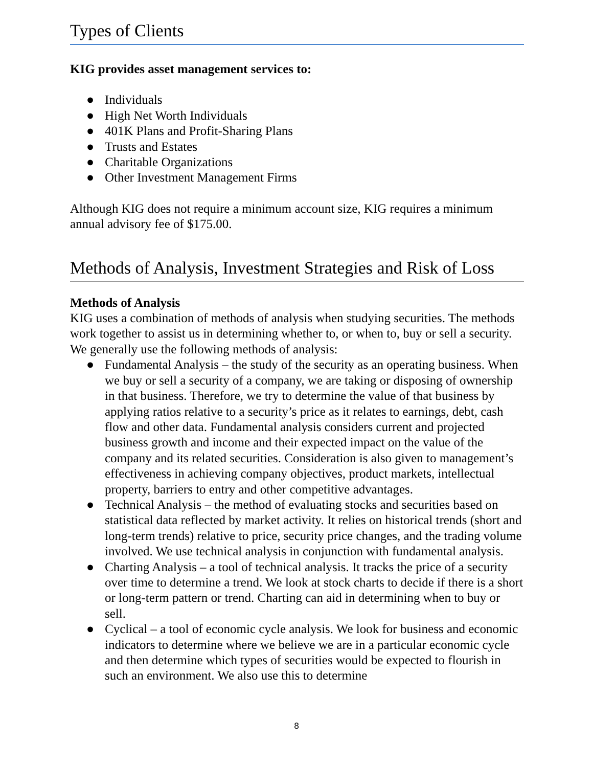Types of Clients
KIG provides asset management services to:
● Individuals
● High Net Worth Individuals
● 401K Plans and Profit-Sharing Plans
● Trusts and Estates
● Charitable Organizations
● Other Investment Management Firms
Although KIG does not require a minimum account size, KIG requires a minimum annual advisory fee of $175.00.
Methods of Analysis, Investment Strategies and Risk of Loss
Methods of Analysis
KIG uses a combination of methods of analysis when studying securities. The methods work together to assist us in determining whether to, or when to, buy or sell a security. We generally use the following methods of analysis:
● Fundamental Analysis – the study of the security as an operating business. When we buy or sell a security of a company, we are taking or disposing of ownership in that business. Therefore, we try to determine the value of that business by applying ratios relative to a security’s price as it relates to earnings, debt, cash flow and other data. Fundamental analysis considers current and projected business growth and income and their expected impact on the value of the company and its related securities. Consideration is also given to management’s effectiveness in achieving company objectives, product markets, intellectual property, barriers to entry and other competitive advantages.
● Technical Analysis – the method of evaluating stocks and securities based on statistical data reflected by market activity. It relies on historical trends (short and long-term trends) relative to price, security price changes, and the trading volume involved. We use technical analysis in conjunction with fundamental analysis.
● Charting Analysis – a tool of technical analysis. It tracks the price of a security over time to determine a trend. We look at stock charts to decide if there is a short or long-term pattern or trend. Charting can aid in determining when to buy or sell.
● Cyclical – a tool of economic cycle analysis. We look for business and economic indicators to determine where we believe we are in a particular economic cycle and then determine which types of securities would be expected to flourish in such an environment. We also use this to determine
8